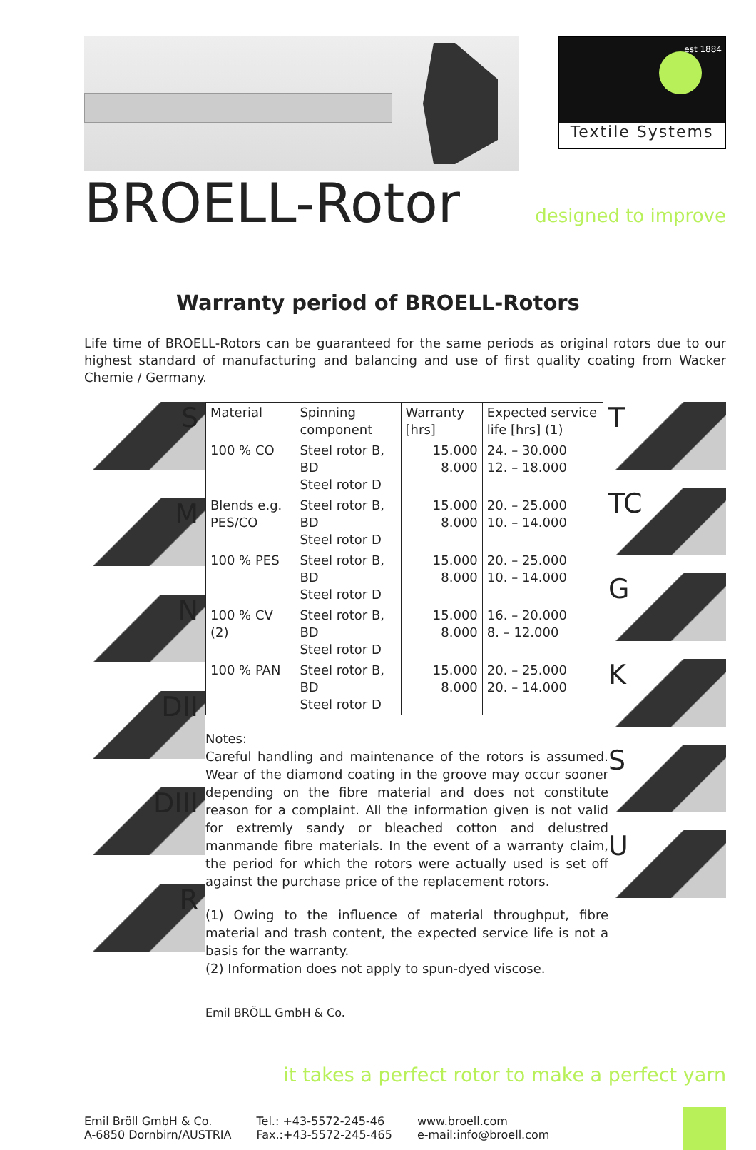est 1884
Textile Systems
BROELL-Rotor
designed to improve
Warranty period of BROELL-Rotors
Life time of BROELL-Rotors can be guaranteed for the same periods as original rotors due to our highest standard of manufacturing and balancing and use of first quality coating from Wacker Chemie / Germany.
S
M
N
DII
DIII
R
| Material | Spinning component | Warranty [hrs] | Expected service life [hrs] (1) |
| 100 % CO | Steel rotor B, BD Steel rotor D | 15.000 8.000 | 24. – 30.000 12. – 18.000 |
| Blends e.g. PES/CO | Steel rotor B, BD Steel rotor D | 15.000 8.000 | 20. – 25.000 10. – 14.000 |
| 100 % PES | Steel rotor B, BD Steel rotor D | 15.000 8.000 | 20. – 25.000 10. – 14.000 |
| 100 % CV (2) | Steel rotor B, BD Steel rotor D | 15.000 8.000 | 16. – 20.000 8. – 12.000 |
| 100 % PAN | Steel rotor B, BD Steel rotor D | 15.000 8.000 | 20. – 25.000 20. – 14.000 |
Notes:
Careful handling and maintenance of the rotors is assumed. Wear of the diamond coating in the groove may occur sooner depending on the fibre material and does not constitute reason for a complaint. All the information given is not valid for extremly sandy or bleached cotton and delustred manmande fibre materials. In the event of a warranty claim, the period for which the rotors were actually used is set off against the purchase price of the replacement rotors.
(1) Owing to the influence of material throughput, fibre material and trash content, the expected service life is not a basis for the warranty.
(2) Information does not apply to spun-dyed viscose.
Emil BRÖLL GmbH & Co.
T
TC
G
K
S
U
it takes a perfect rotor to make a perfect yarn
Emil Bröll GmbH & Co.
A-6850 Dornbirn/AUSTRIA
Tel.: +43-5572-245-46
Fax.:+43-5572-245-465
www.broell.com
e-mail:info@broell.com